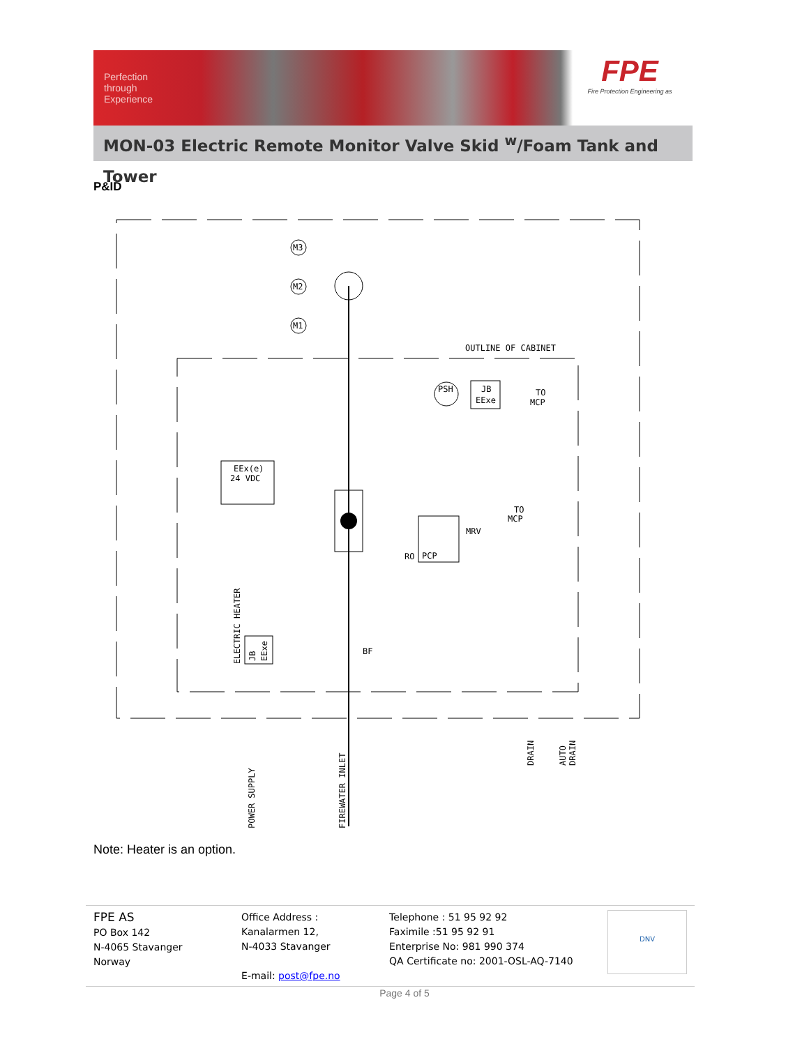Perfection through Experience
FPE
Fire Protection Engineering as
MON-03 Electric Remote Monitor Valve Skid <sup>w</sup>/Foam Tank and Tower
P&ID
EEx(e)
24 VDC
M3
M2
M1
OUTLINE OF CABINET
PSH
JB
EExe
TO
MCP
PCP
RO
MRV
TO
MCP
BF
ELECTRIC HEATER
JB
EExe
POWER SUPPLY
FIREWATER INLET
DRAIN
AUTO
DRAIN
Note: Heater is an option.
FPE AS
PO Box 142
N-4065 Stavanger
Norway
Office Address :
Kanalarmen 12,
N-4033 Stavanger
E-mail: post@fpe.no
Telephone : 51 95 92 92
Faximile :51 95 92 91
Enterprise No: 981 990 374
QA Certificate no: 2001-OSL-AQ-7140
DNV
Page 4 of 5